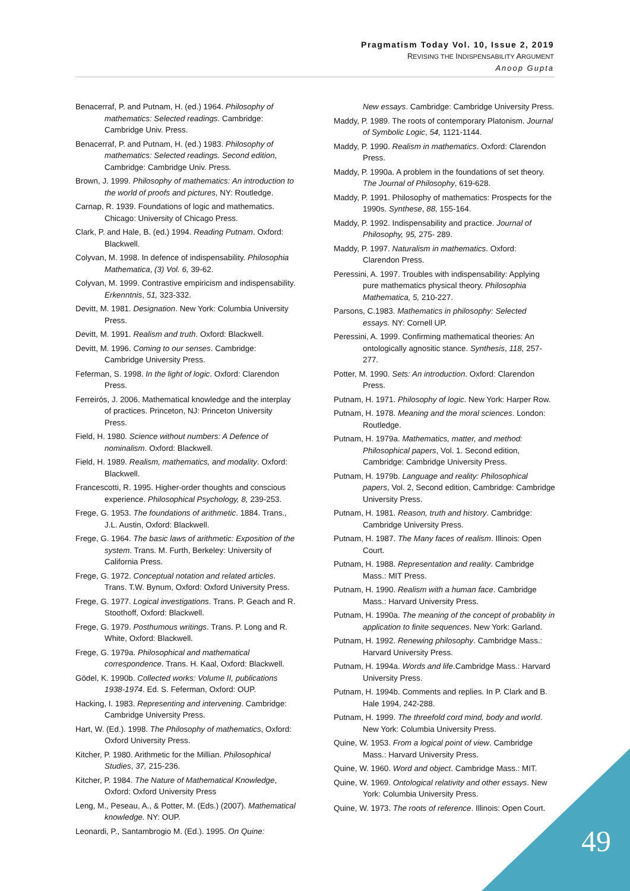Pragmatism Today Vol. 10, Issue 2, 2019
REVISING THE INDISPENSABILITY ARGUMENT
Anoop Gupta
Benacerraf, P. and Putnam, H. (ed.) 1964. Philosophy of mathematics: Selected readings. Cambridge: Cambridge Univ. Press.
Benacerraf, P. and Putnam, H. (ed.) 1983. Philosophy of mathematics: Selected readings. Second edition, Cambridge: Cambridge Univ. Press.
Brown, J. 1999. Philosophy of mathematics: An introduction to the world of proofs and pictures, NY: Routledge.
Carnap, R. 1939. Foundations of logic and mathematics. Chicago: University of Chicago Press.
Clark, P. and Hale, B. (ed.) 1994. Reading Putnam. Oxford: Blackwell.
Colyvan, M. 1998. In defence of indispensability. Philosophia Mathematica, (3) Vol. 6, 39-62.
Colyvan, M. 1999. Contrastive empiricism and indispensability. Erkenntnis, 51, 323-332.
Devitt, M. 1981. Designation. New York: Columbia University Press.
Devitt, M. 1991. Realism and truth. Oxford: Blackwell.
Devitt, M. 1996. Coming to our senses. Cambridge: Cambridge University Press.
Feferman, S. 1998. In the light of logic. Oxford: Clarendon Press.
Ferreirós, J. 2006. Mathematical knowledge and the interplay of practices. Princeton, NJ: Princeton University Press.
Field, H. 1980. Science without numbers: A Defence of nominalism. Oxford: Blackwell.
Field, H. 1989. Realism, mathematics, and modality. Oxford: Blackwell.
Francescotti, R. 1995. Higher-order thoughts and conscious experience. Philosophical Psychology, 8, 239-253.
Frege, G. 1953. The foundations of arithmetic. 1884. Trans., J.L. Austin, Oxford: Blackwell.
Frege, G. 1964. The basic laws of arithmetic: Exposition of the system. Trans. M. Furth, Berkeley: University of California Press.
Frege, G. 1972. Conceptual notation and related articles. Trans. T.W. Bynum, Oxford: Oxford University Press.
Frege, G. 1977. Logical investigations. Trans. P. Geach and R. Stoothoff, Oxford: Blackwell.
Frege, G. 1979. Posthumous writings. Trans. P. Long and R. White, Oxford: Blackwell.
Frege, G. 1979a. Philosophical and mathematical correspondence. Trans. H. Kaal, Oxford: Blackwell.
Gödel, K. 1990b. Collected works: Volume II, publications 1938-1974. Ed. S. Feferman, Oxford: OUP.
Hacking, I. 1983. Representing and intervening. Cambridge: Cambridge University Press.
Hart, W. (Ed.). 1998. The Philosophy of mathematics, Oxford: Oxford University Press.
Kitcher, P. 1980. Arithmetic for the Millian. Philosophical Studies, 37, 215-236.
Kitcher, P. 1984. The Nature of Mathematical Knowledge, Oxford: Oxford University Press
Leng, M., Peseau, A., & Potter, M. (Eds.) (2007). Mathematical knowledge. NY: OUP.
Leonardi, P., Santambrogio M. (Ed.). 1995. On Quine:
New essays. Cambridge: Cambridge University Press.
Maddy, P. 1989. The roots of contemporary Platonism. Journal of Symbolic Logic, 54, 1121-1144.
Maddy, P. 1990. Realism in mathematics. Oxford: Clarendon Press.
Maddy, P. 1990a. A problem in the foundations of set theory. The Journal of Philosophy, 619-628.
Maddy, P. 1991. Philosophy of mathematics: Prospects for the 1990s. Synthese, 88, 155-164.
Maddy, P. 1992. Indispensability and practice. Journal of Philosophy, 95, 275- 289.
Maddy, P. 1997. Naturalism in mathematics. Oxford: Clarendon Press.
Peressini, A. 1997. Troubles with indispensability: Applying pure mathematics physical theory. Philosophia Mathematica, 5, 210-227.
Parsons, C.1983. Mathematics in philosophy: Selected essays. NY: Cornell UP.
Peressini, A. 1999. Confirming mathematical theories: An ontologically agnositic stance. Synthesis, 118, 257-277.
Potter, M. 1990. Sets: An introduction. Oxford: Clarendon Press.
Putnam, H. 1971. Philosophy of logic. New York: Harper Row.
Putnam, H. 1978. Meaning and the moral sciences. London: Routledge.
Putnam, H. 1979a. Mathematics, matter, and method: Philosophical papers, Vol. 1. Second edition, Cambridge: Cambridge University Press.
Putnam, H. 1979b. Language and reality: Philosophical papers, Vol. 2, Second edition, Cambridge: Cambridge University Press.
Putnam, H. 1981. Reason, truth and history. Cambridge: Cambridge University Press.
Putnam, H. 1987. The Many faces of realism. Illinois: Open Court.
Putnam, H. 1988. Representation and reality. Cambridge Mass.: MIT Press.
Putnam, H. 1990. Realism with a human face. Cambridge Mass.: Harvard University Press.
Putnam, H. 1990a. The meaning of the concept of probablity in application to finite sequences. New York: Garland.
Putnam, H. 1992. Renewing philosophy. Cambridge Mass.: Harvard University Press.
Putnam, H. 1994a. Words and life.Cambridge Mass.: Harvard University Press.
Putnam, H. 1994b. Comments and replies. In P. Clark and B. Hale 1994, 242-288.
Putnam, H. 1999. The threefold cord mind, body and world. New York: Columbia University Press.
Quine, W. 1953. From a logical point of view. Cambridge Mass.: Harvard University Press.
Quine, W. 1960. Word and object. Cambridge Mass.: MIT.
Quine, W. 1969. Ontological relativity and other essays. New York: Columbia University Press.
Quine, W. 1973. The roots of reference. Illinois: Open Court.
49